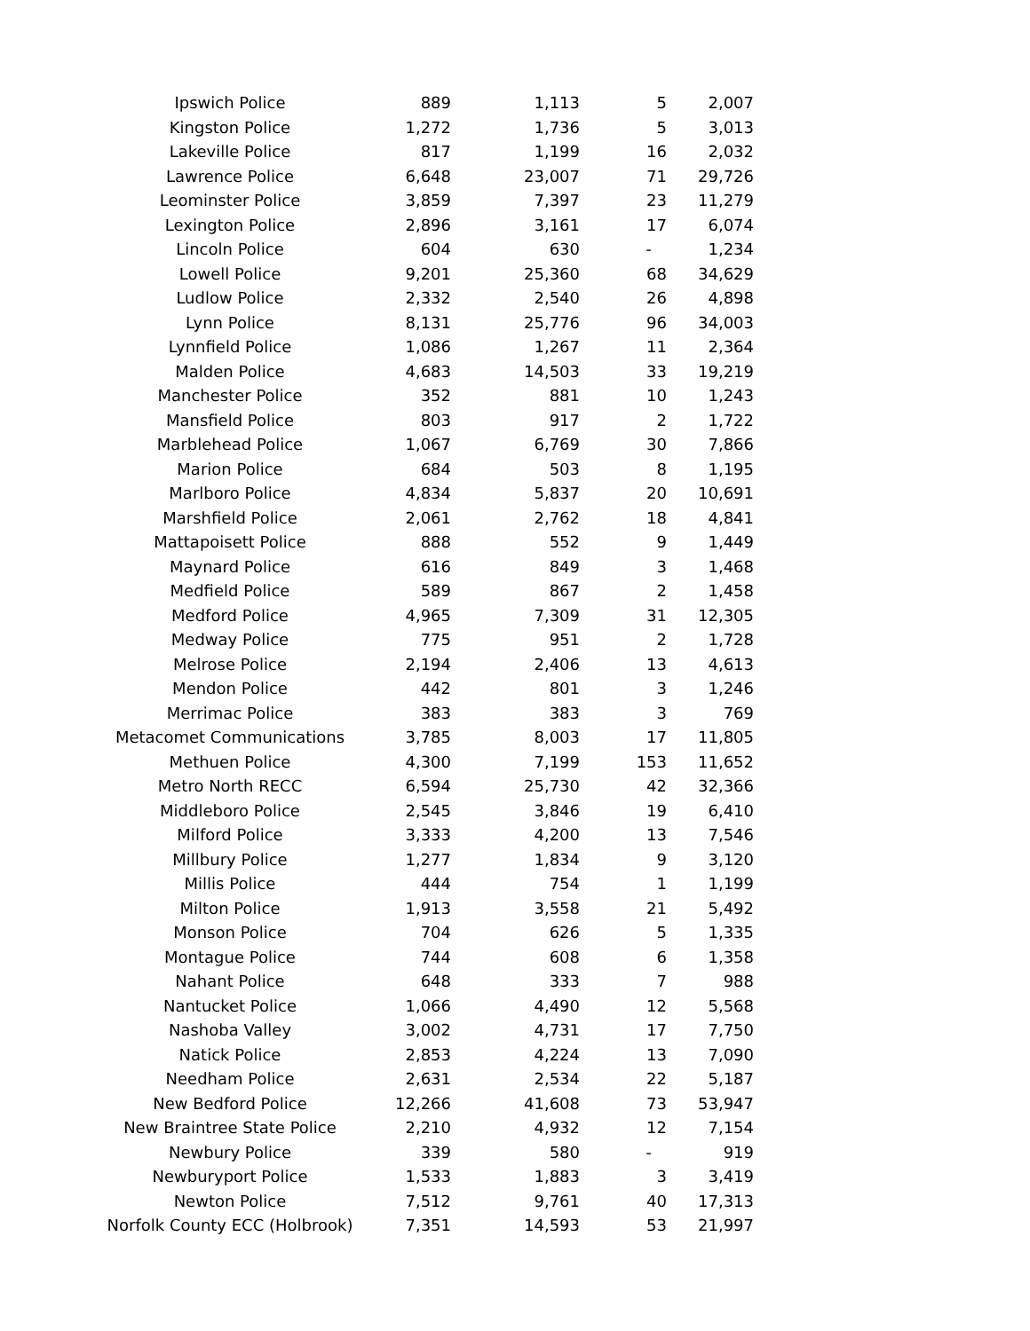| Ipswich Police | 889 | 1,113 | 5 | 2,007 |
| Kingston Police | 1,272 | 1,736 | 5 | 3,013 |
| Lakeville Police | 817 | 1,199 | 16 | 2,032 |
| Lawrence Police | 6,648 | 23,007 | 71 | 29,726 |
| Leominster Police | 3,859 | 7,397 | 23 | 11,279 |
| Lexington Police | 2,896 | 3,161 | 17 | 6,074 |
| Lincoln Police | 604 | 630 | - | 1,234 |
| Lowell Police | 9,201 | 25,360 | 68 | 34,629 |
| Ludlow Police | 2,332 | 2,540 | 26 | 4,898 |
| Lynn Police | 8,131 | 25,776 | 96 | 34,003 |
| Lynnfield Police | 1,086 | 1,267 | 11 | 2,364 |
| Malden Police | 4,683 | 14,503 | 33 | 19,219 |
| Manchester Police | 352 | 881 | 10 | 1,243 |
| Mansfield Police | 803 | 917 | 2 | 1,722 |
| Marblehead Police | 1,067 | 6,769 | 30 | 7,866 |
| Marion Police | 684 | 503 | 8 | 1,195 |
| Marlboro Police | 4,834 | 5,837 | 20 | 10,691 |
| Marshfield Police | 2,061 | 2,762 | 18 | 4,841 |
| Mattapoisett Police | 888 | 552 | 9 | 1,449 |
| Maynard Police | 616 | 849 | 3 | 1,468 |
| Medfield Police | 589 | 867 | 2 | 1,458 |
| Medford Police | 4,965 | 7,309 | 31 | 12,305 |
| Medway Police | 775 | 951 | 2 | 1,728 |
| Melrose Police | 2,194 | 2,406 | 13 | 4,613 |
| Mendon Police | 442 | 801 | 3 | 1,246 |
| Merrimac Police | 383 | 383 | 3 | 769 |
| Metacomet Communications | 3,785 | 8,003 | 17 | 11,805 |
| Methuen Police | 4,300 | 7,199 | 153 | 11,652 |
| Metro North RECC | 6,594 | 25,730 | 42 | 32,366 |
| Middleboro Police | 2,545 | 3,846 | 19 | 6,410 |
| Milford Police | 3,333 | 4,200 | 13 | 7,546 |
| Millbury Police | 1,277 | 1,834 | 9 | 3,120 |
| Millis Police | 444 | 754 | 1 | 1,199 |
| Milton Police | 1,913 | 3,558 | 21 | 5,492 |
| Monson Police | 704 | 626 | 5 | 1,335 |
| Montague Police | 744 | 608 | 6 | 1,358 |
| Nahant Police | 648 | 333 | 7 | 988 |
| Nantucket Police | 1,066 | 4,490 | 12 | 5,568 |
| Nashoba Valley | 3,002 | 4,731 | 17 | 7,750 |
| Natick Police | 2,853 | 4,224 | 13 | 7,090 |
| Needham Police | 2,631 | 2,534 | 22 | 5,187 |
| New Bedford Police | 12,266 | 41,608 | 73 | 53,947 |
| New Braintree State Police | 2,210 | 4,932 | 12 | 7,154 |
| Newbury Police | 339 | 580 | - | 919 |
| Newburyport Police | 1,533 | 1,883 | 3 | 3,419 |
| Newton Police | 7,512 | 9,761 | 40 | 17,313 |
| Norfolk County ECC (Holbrook) | 7,351 | 14,593 | 53 | 21,997 |